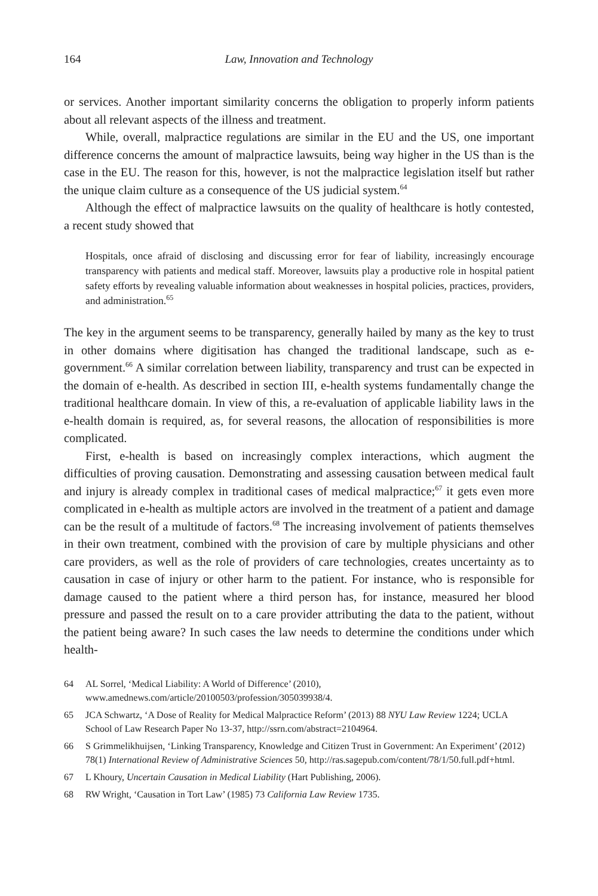164 Law, Innovation and Technology
or services. Another important similarity concerns the obligation to properly inform patients about all relevant aspects of the illness and treatment.
While, overall, malpractice regulations are similar in the EU and the US, one important difference concerns the amount of malpractice lawsuits, being way higher in the US than is the case in the EU. The reason for this, however, is not the malpractice legislation itself but rather the unique claim culture as a consequence of the US judicial system.<sup>64</sup>
Although the effect of malpractice lawsuits on the quality of healthcare is hotly contested, a recent study showed that
Hospitals, once afraid of disclosing and discussing error for fear of liability, increasingly encourage transparency with patients and medical staff. Moreover, lawsuits play a productive role in hospital patient safety efforts by revealing valuable information about weaknesses in hospital policies, practices, providers, and administration.<sup>65</sup>
The key in the argument seems to be transparency, generally hailed by many as the key to trust in other domains where digitisation has changed the traditional landscape, such as e-government.<sup>66</sup> A similar correlation between liability, transparency and trust can be expected in the domain of e-health. As described in section III, e-health systems fundamentally change the traditional healthcare domain. In view of this, a re-evaluation of applicable liability laws in the e-health domain is required, as, for several reasons, the allocation of responsibilities is more complicated.
First, e-health is based on increasingly complex interactions, which augment the difficulties of proving causation. Demonstrating and assessing causation between medical fault and injury is already complex in traditional cases of medical malpractice;<sup>67</sup> it gets even more complicated in e-health as multiple actors are involved in the treatment of a patient and damage can be the result of a multitude of factors.<sup>68</sup> The increasing involvement of patients themselves in their own treatment, combined with the provision of care by multiple physicians and other care providers, as well as the role of providers of care technologies, creates uncertainty as to causation in case of injury or other harm to the patient. For instance, who is responsible for damage caused to the patient where a third person has, for instance, measured her blood pressure and passed the result on to a care provider attributing the data to the patient, without the patient being aware? In such cases the law needs to determine the conditions under which health-
64 AL Sorrel, ‘Medical Liability: A World of Difference’ (2010), www.amednews.com/article/20100503/profession/305039938/4.
65 JCA Schwartz, ‘A Dose of Reality for Medical Malpractice Reform’ (2013) 88 NYU Law Review 1224; UCLA School of Law Research Paper No 13-37, http://ssrn.com/abstract=2104964.
66 S Grimmelikhuijsen, ‘Linking Transparency, Knowledge and Citizen Trust in Government: An Experiment’ (2012) 78(1) International Review of Administrative Sciences 50, http://ras.sagepub.com/content/78/1/50.full.pdf+html.
67 L Khoury, Uncertain Causation in Medical Liability (Hart Publishing, 2006).
68 RW Wright, ‘Causation in Tort Law’ (1985) 73 California Law Review 1735.